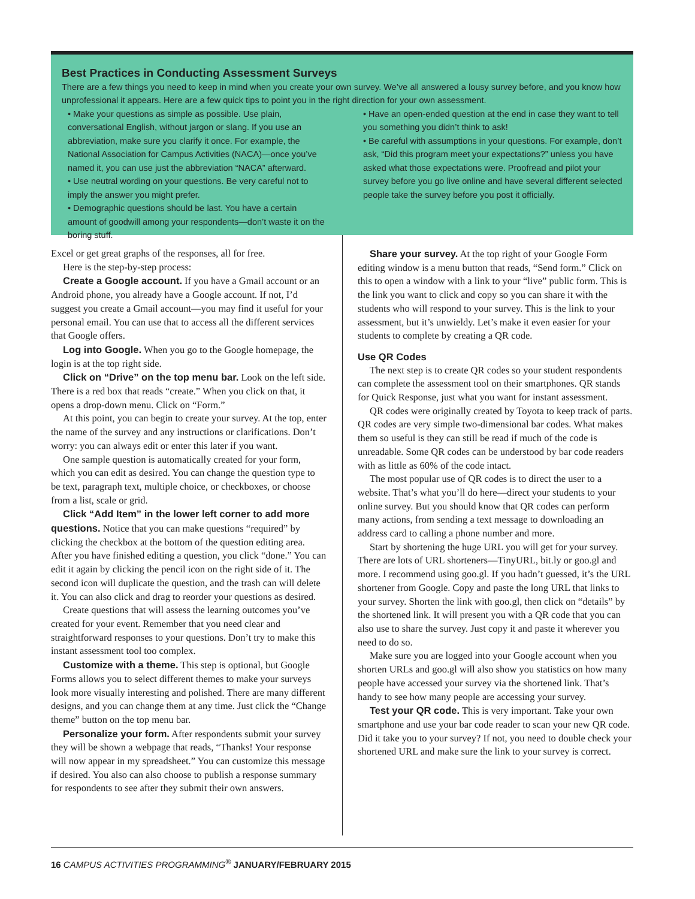Best Practices in Conducting Assessment Surveys
There are a few things you need to keep in mind when you create your own survey. We’ve all answered a lousy survey before, and you know how unprofessional it appears. Here are a few quick tips to point you in the right direction for your own assessment.
• Make your questions as simple as possible. Use plain, conversational English, without jargon or slang. If you use an abbreviation, make sure you clarify it once. For example, the National Association for Campus Activities (NACA)—once you’ve named it, you can use just the abbreviation “NACA” afterward.
• Use neutral wording on your questions. Be very careful not to imply the answer you might prefer.
• Demographic questions should be last. You have a certain amount of goodwill among your respondents—don’t waste it on the boring stuff.
• Have an open-ended question at the end in case they want to tell you something you didn’t think to ask!
• Be careful with assumptions in your questions. For example, don’t ask, “Did this program meet your expectations?” unless you have asked what those expectations were. Proofread and pilot your survey before you go live online and have several different selected people take the survey before you post it officially.
Excel or get great graphs of the responses, all for free.
Here is the step-by-step process:
Create a Google account. If you have a Gmail account or an Android phone, you already have a Google account. If not, I’d suggest you create a Gmail account—you may find it useful for your personal email. You can use that to access all the different services that Google offers.
Log into Google. When you go to the Google homepage, the login is at the top right side.
Click on “Drive” on the top menu bar. Look on the left side. There is a red box that reads “create.” When you click on that, it opens a drop-down menu. Click on “Form.”
At this point, you can begin to create your survey. At the top, enter the name of the survey and any instructions or clarifications. Don’t worry: you can always edit or enter this later if you want.
One sample question is automatically created for your form, which you can edit as desired. You can change the question type to be text, paragraph text, multiple choice, or checkboxes, or choose from a list, scale or grid.
Click “Add Item” in the lower left corner to add more questions. Notice that you can make questions “required” by clicking the checkbox at the bottom of the question editing area. After you have finished editing a question, you click “done.” You can edit it again by clicking the pencil icon on the right side of it. The second icon will duplicate the question, and the trash can will delete it. You can also click and drag to reorder your questions as desired.
Create questions that will assess the learning outcomes you’ve created for your event. Remember that you need clear and straightforward responses to your questions. Don’t try to make this instant assessment tool too complex.
Customize with a theme. This step is optional, but Google Forms allows you to select different themes to make your surveys look more visually interesting and polished. There are many different designs, and you can change them at any time. Just click the “Change theme” button on the top menu bar.
Personalize your form. After respondents submit your survey they will be shown a webpage that reads, “Thanks! Your response will now appear in my spreadsheet.” You can customize this message if desired. You also can also choose to publish a response summary for respondents to see after they submit their own answers.
Share your survey. At the top right of your Google Form editing window is a menu button that reads, “Send form.” Click on this to open a window with a link to your “live” public form. This is the link you want to click and copy so you can share it with the students who will respond to your survey. This is the link to your assessment, but it’s unwieldy. Let’s make it even easier for your students to complete by creating a QR code.
Use QR Codes
The next step is to create QR codes so your student respondents can complete the assessment tool on their smartphones. QR stands for Quick Response, just what you want for instant assessment.
QR codes were originally created by Toyota to keep track of parts. QR codes are very simple two-dimensional bar codes. What makes them so useful is they can still be read if much of the code is unreadable. Some QR codes can be understood by bar code readers with as little as 60% of the code intact.
The most popular use of QR codes is to direct the user to a website. That’s what you’ll do here—direct your students to your online survey. But you should know that QR codes can perform many actions, from sending a text message to downloading an address card to calling a phone number and more.
Start by shortening the huge URL you will get for your survey. There are lots of URL shorteners—TinyURL, bit.ly or goo.gl and more. I recommend using goo.gl. If you hadn’t guessed, it’s the URL shortener from Google. Copy and paste the long URL that links to your survey. Shorten the link with goo.gl, then click on “details” by the shortened link. It will present you with a QR code that you can also use to share the survey. Just copy it and paste it wherever you need to do so.
Make sure you are logged into your Google account when you shorten URLs and goo.gl will also show you statistics on how many people have accessed your survey via the shortened link. That’s handy to see how many people are accessing your survey.
Test your QR code. This is very important. Take your own smartphone and use your bar code reader to scan your new QR code. Did it take you to your survey? If not, you need to double check your shortened URL and make sure the link to your survey is correct.
16 CAMPUS ACTIVITIES PROGRAMMING<sup>®</sup> JANUARY/FEBRUARY 2015